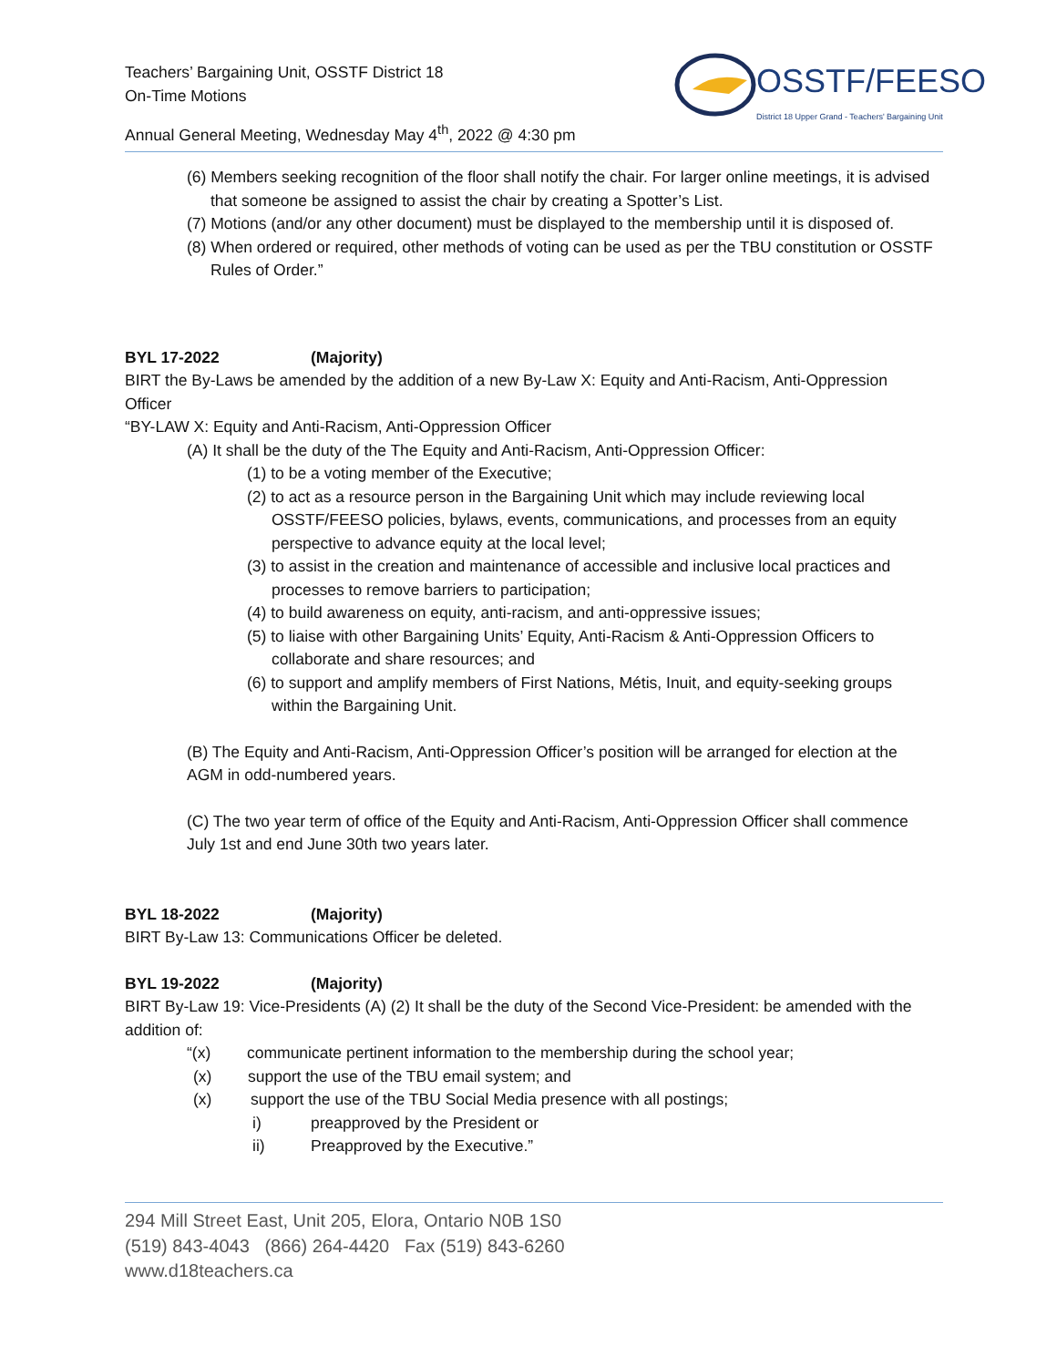Teachers’ Bargaining Unit, OSSTF District 18
On-Time Motions
Annual General Meeting, Wednesday May 4<sup>th</sup>, 2022 @ 4:30 pm
OSSTF/FEESO
District 18 Upper Grand - Teachers' Bargaining Unit
(6) Members seeking recognition of the floor shall notify the chair. For larger online meetings, it is advised that someone be assigned to assist the chair by creating a Spotter’s List.
(7) Motions (and/or any other document) must be displayed to the membership until it is disposed of.
(8) When ordered or required, other methods of voting can be used as per the TBU constitution or OSSTF Rules of Order.”
BYL 17-2022 (Majority)
BIRT the By-Laws be amended by the addition of a new By-Law X: Equity and Anti-Racism, Anti-Oppression Officer
“BY-LAW X: Equity and Anti-Racism, Anti-Oppression Officer
(A) It shall be the duty of the The Equity and Anti-Racism, Anti-Oppression Officer:
(1) to be a voting member of the Executive;
(2) to act as a resource person in the Bargaining Unit which may include reviewing local OSSTF/FEESO policies, bylaws, events, communications, and processes from an equity perspective to advance equity at the local level;
(3) to assist in the creation and maintenance of accessible and inclusive local practices and processes to remove barriers to participation;
(4) to build awareness on equity, anti-racism, and anti-oppressive issues;
(5) to liaise with other Bargaining Units’ Equity, Anti-Racism & Anti-Oppression Officers to collaborate and share resources; and
(6) to support and amplify members of First Nations, Métis, Inuit, and equity-seeking groups within the Bargaining Unit.
(B) The Equity and Anti-Racism, Anti-Oppression Officer’s position will be arranged for election at the AGM in odd-numbered years.
(C) The two year term of office of the Equity and Anti-Racism, Anti-Oppression Officer shall commence July 1st and end June 30th two years later.
BYL 18-2022 (Majority)
BIRT By-Law 13: Communications Officer be deleted.
BYL 19-2022 (Majority)
BIRT By-Law 19: Vice-Presidents (A) (2) It shall be the duty of the Second Vice-President: be amended with the addition of:
“(x) communicate pertinent information to the membership during the school year;
(x) support the use of the TBU email system; and
(x) support the use of the TBU Social Media presence with all postings;
i) preapproved by the President or
ii) Preapproved by the Executive.”
294 Mill Street East, Unit 205, Elora, Ontario N0B 1S0
(519) 843-4043 (866) 264-4420 Fax (519) 843-6260
www.d18teachers.ca